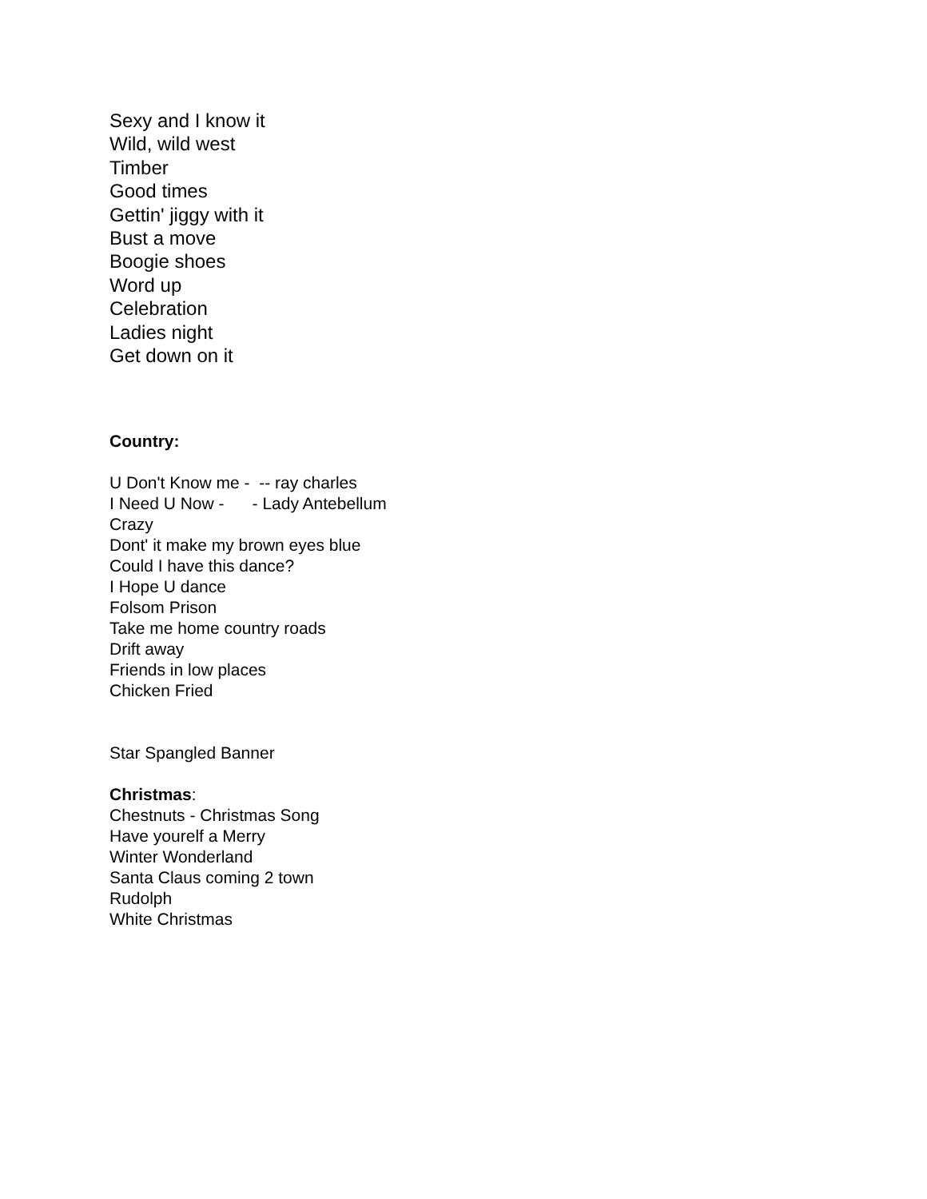Sexy and I know it
Wild, wild west
Timber
Good times
Gettin' jiggy with it
Bust a move
Boogie shoes
Word up
Celebration
Ladies night
Get down on it
Country:
U Don't Know me - -- ray charles
I Need U Now - - Lady Antebellum
Crazy
Dont' it make my brown eyes blue
Could I have this dance?
I Hope U dance
Folsom Prison
Take me home country roads
Drift away
Friends in low places
Chicken Fried
Star Spangled Banner
Christmas:
Chestnuts - Christmas Song
Have yourelf a Merry
Winter Wonderland
Santa Claus coming 2 town
Rudolph
White Christmas